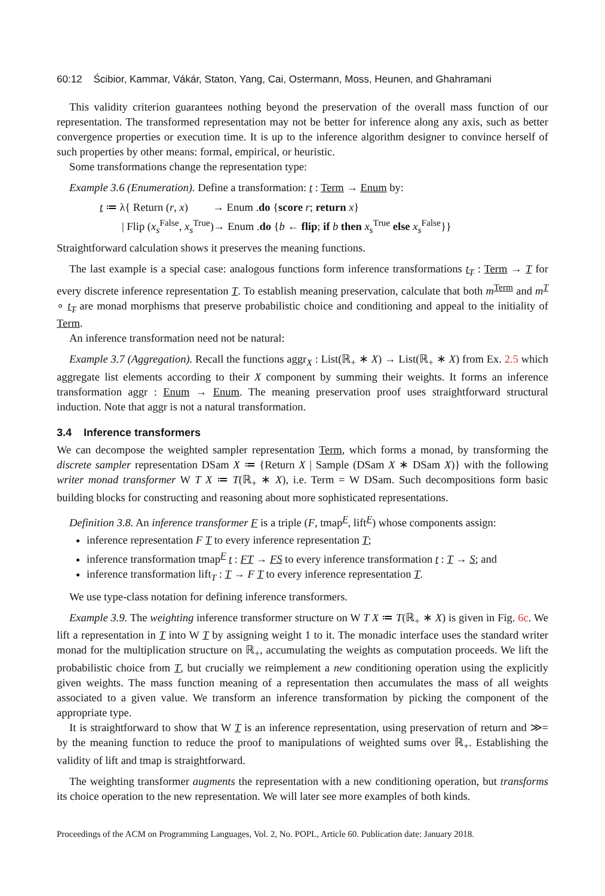60:12 Ścibior, Kammar, Vákár, Staton, Yang, Cai, Ostermann, Moss, Heunen, and Ghahramani
This validity criterion guarantees nothing beyond the preservation of the overall mass function of our representation. The transformed representation may not be better for inference along any axis, such as better convergence properties or execution time. It is up to the inference algorithm designer to convince herself of such properties by other means: formal, empirical, or heuristic.
Some transformations change the representation type:
Example 3.6 (Enumeration). Define a transformation: t : Term → Enum by:
t ≔ λ{ Return (r, x) → Enum .do {score r; return x}
| Flip (x<sub>s</sub><sup>False</sup>, x<sub>s</sub><sup>True</sup>)→ Enum .do {b ← flip; if b then x<sub>s</sub><sup>True</sup> else x<sub>s</sub><sup>False</sup>}}
Straightforward calculation shows it preserves the meaning functions.
The last example is a special case: analogous functions form inference transformations t<sub>T</sub> : Term → T for every discrete inference representation T. To establish meaning preservation, calculate that both m<sup>Term</sup> and m<sup>T</sup> ∘ t<sub>T</sub> are monad morphisms that preserve probabilistic choice and conditioning and appeal to the initiality of Term.
An inference transformation need not be natural:
Example 3.7 (Aggregation). Recall the functions aggr<sub>X</sub> : List(ℝ<sub>+</sub> ∗ X) → List(ℝ<sub>+</sub> ∗ X) from Ex. 2.5 which aggregate list elements according to their X component by summing their weights. It forms an inference transformation aggr : Enum → Enum. The meaning preservation proof uses straightforward structural induction. Note that aggr is not a natural transformation.
3.4 Inference transformers
We can decompose the weighted sampler representation Term, which forms a monad, by transforming the discrete sampler representation DSam X ≔ {Return X | Sample (DSam X ∗ DSam X)} with the following writer monad transformer W T X ≔ T(ℝ<sub>+</sub> ∗ X), i.e. Term = W DSam. Such decompositions form basic building blocks for constructing and reasoning about more sophisticated representations.
Definition 3.8. An inference transformer F is a triple (F, tmap<sup>F</sup>, lift<sup>F</sup>) whose components assign:
inference representation F T to every inference representation T;
inference transformation tmap<sup>F</sup> t : FT → FS to every inference transformation t : T → S; and
inference transformation lift<sub>T</sub> : T → F T to every inference representation T.
We use type-class notation for defining inference transformers.
Example 3.9. The weighting inference transformer structure on W T X ≔ T(ℝ<sub>+</sub> ∗ X) is given in Fig. 6c. We lift a representation in T into W T by assigning weight 1 to it. The monadic interface uses the standard writer monad for the multiplication structure on ℝ<sub>+</sub>, accumulating the weights as computation proceeds. We lift the probabilistic choice from T, but crucially we reimplement a new conditioning operation using the explicitly given weights. The mass function meaning of a representation then accumulates the mass of all weights associated to a given value. We transform an inference transformation by picking the component of the appropriate type.
It is straightforward to show that W T is an inference representation, using preservation of return and ≫= by the meaning function to reduce the proof to manipulations of weighted sums over ℝ<sub>+</sub>. Establishing the validity of lift and tmap is straightforward.
The weighting transformer augments the representation with a new conditioning operation, but transforms its choice operation to the new representation. We will later see more examples of both kinds.
Proceedings of the ACM on Programming Languages, Vol. 2, No. POPL, Article 60. Publication date: January 2018.